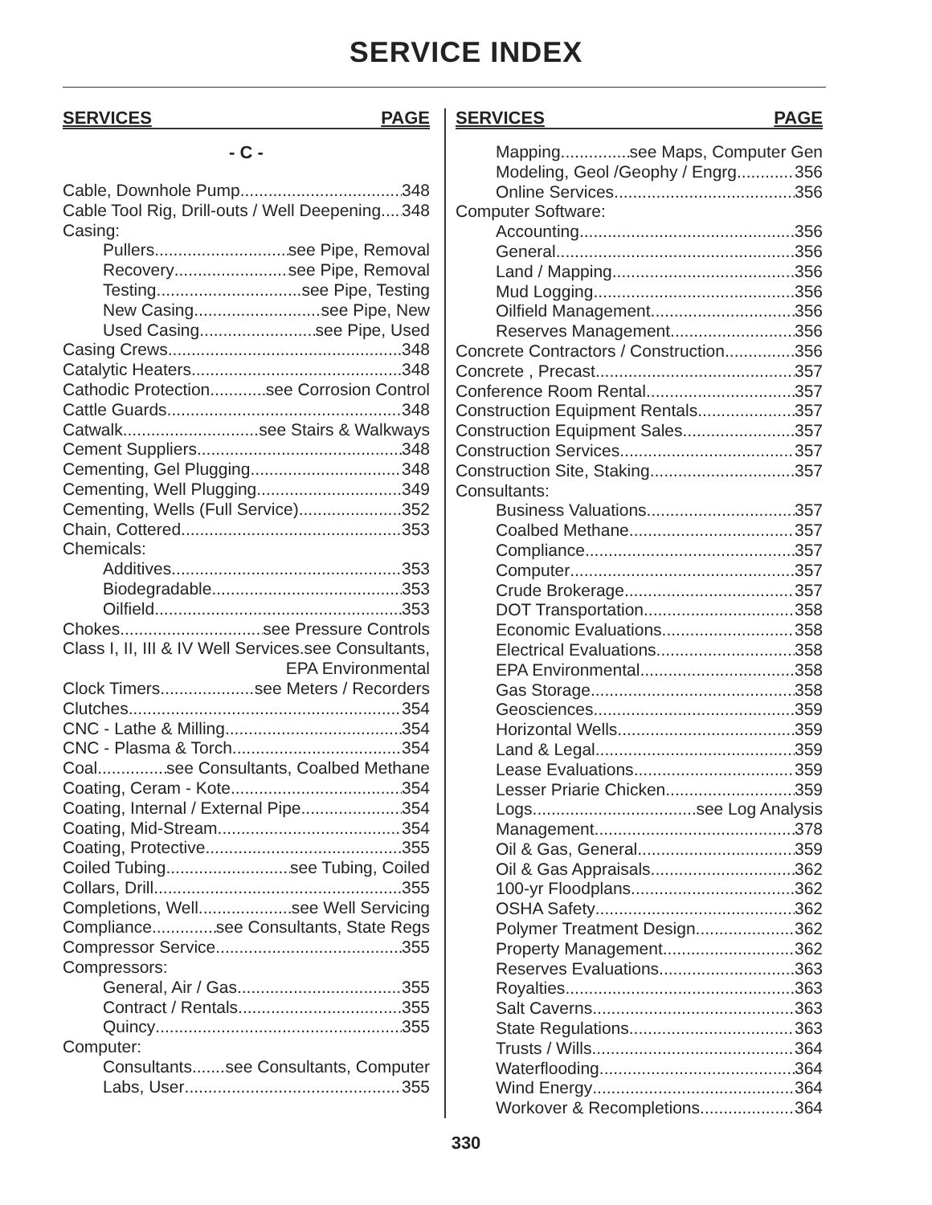SERVICE INDEX
SERVICES PAGE
- C -
Cable, Downhole Pump 348
Cable Tool Rig, Drill-outs / Well Deepening 348
Casing:
Pullers see Pipe, Removal
Recovery see Pipe, Removal
Testing see Pipe, Testing
New Casing see Pipe, New
Used Casing see Pipe, Used
Casing Crews 348
Catalytic Heaters 348
Cathodic Protection see Corrosion Control
Cattle Guards 348
Catwalk see Stairs & Walkways
Cement Suppliers 348
Cementing, Gel Plugging 348
Cementing, Well Plugging 349
Cementing, Wells (Full Service) 352
Chain, Cottered 353
Chemicals:
Additives 353
Biodegradable 353
Oilfield 353
Chokes see Pressure Controls
Class I, II, III & IV Well Services see Consultants,
EPA Environmental
Clock Timers see Meters / Recorders
Clutches 354
CNC - Lathe & Milling 354
CNC - Plasma & Torch 354
Coal see Consultants, Coalbed Methane
Coating, Ceram - Kote 354
Coating, Internal / External Pipe 354
Coating, Mid-Stream 354
Coating, Protective 355
Coiled Tubing see Tubing, Coiled
Collars, Drill 355
Completions, Well see Well Servicing
Compliance see Consultants, State Regs
Compressor Service 355
Compressors:
General, Air / Gas 355
Contract / Rentals 355
Quincy 355
Computer:
Consultants see Consultants, Computer
Labs, User 355
SERVICES PAGE
Mapping see Maps, Computer Gen
Modeling, Geol /Geophy / Engrg 356
Online Services 356
Computer Software:
Accounting 356
General 356
Land / Mapping 356
Mud Logging 356
Oilfield Management 356
Reserves Management 356
Concrete Contractors / Construction 356
Concrete , Precast 357
Conference Room Rental 357
Construction Equipment Rentals 357
Construction Equipment Sales 357
Construction Services 357
Construction Site, Staking 357
Consultants:
Business Valuations 357
Coalbed Methane 357
Compliance 357
Computer 357
Crude Brokerage 357
DOT Transportation 358
Economic Evaluations 358
Electrical Evaluations 358
EPA Environmental 358
Gas Storage 358
Geosciences 359
Horizontal Wells 359
Land & Legal 359
Lease Evaluations 359
Lesser Priarie Chicken 359
Logs see Log Analysis
Management 378
Oil & Gas, General 359
Oil & Gas Appraisals 362
100-yr Floodplans 362
OSHA Safety 362
Polymer Treatment Design 362
Property Management 362
Reserves Evaluations 363
Royalties 363
Salt Caverns 363
State Regulations 363
Trusts / Wills 364
Waterflooding 364
Wind Energy 364
Workover & Recompletions 364
330